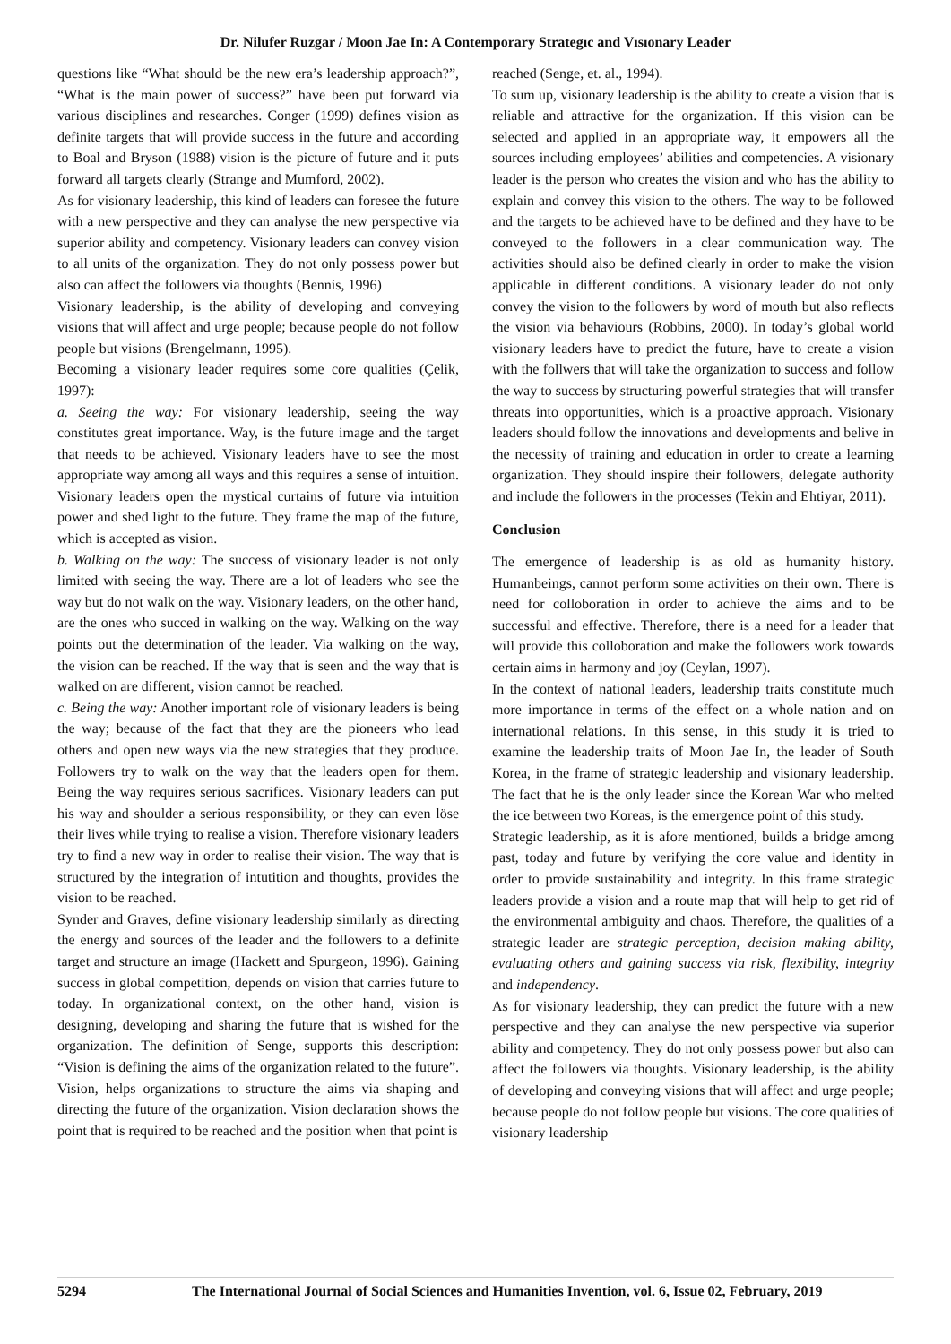Dr. Nilufer Ruzgar / Moon Jae In: A Contemporary Strategıc and Vısıonary Leader
questions like “What should be the new era’s leadership approach?”, “What is the main power of success?” have been put forward via various disciplines and researches. Conger (1999) defines vision as definite targets that will provide success in the future and according to Boal and Bryson (1988) vision is the picture of future and it puts forward all targets clearly (Strange and Mumford, 2002).
As for visionary leadership, this kind of leaders can foresee the future with a new perspective and they can analyse the new perspective via superior ability and competency. Visionary leaders can convey vision to all units of the organization. They do not only possess power but also can affect the followers via thoughts (Bennis, 1996)
Visionary leadership, is the ability of developing and conveying visions that will affect and urge people; because people do not follow people but visions (Brengelmann, 1995).
Becoming a visionary leader requires some core qualities (Çelik, 1997):
a. Seeing the way: For visionary leadership, seeing the way constitutes great importance. Way, is the future image and the target that needs to be achieved. Visionary leaders have to see the most appropriate way among all ways and this requires a sense of intuition. Visionary leaders open the mystical curtains of future via intuition power and shed light to the future. They frame the map of the future, which is accepted as vision.
b. Walking on the way: The success of visionary leader is not only limited with seeing the way. There are a lot of leaders who see the way but do not walk on the way. Visionary leaders, on the other hand, are the ones who succed in walking on the way. Walking on the way points out the determination of the leader. Via walking on the way, the vision can be reached. If the way that is seen and the way that is walked on are different, vision cannot be reached.
c. Being the way: Another important role of visionary leaders is being the way; because of the fact that they are the pioneers who lead others and open new ways via the new strategies that they produce. Followers try to walk on the way that the leaders open for them. Being the way requires serious sacrifices. Visionary leaders can put his way and shoulder a serious responsibility, or they can even löse their lives while trying to realise a vision. Therefore visionary leaders try to find a new way in order to realise their vision. The way that is structured by the integration of intutition and thoughts, provides the vision to be reached.
Synder and Graves, define visionary leadership similarly as directing the energy and sources of the leader and the followers to a definite target and structure an image (Hackett and Spurgeon, 1996). Gaining success in global competition, depends on vision that carries future to today. In organizational context, on the other hand, vision is designing, developing and sharing the future that is wished for the organization. The definition of Senge, supports this description: “Vision is defining the aims of the organization related to the future”. Vision, helps organizations to structure the aims via shaping and directing the future of the organization. Vision declaration shows the point that is required to be reached and the position when that point is
reached (Senge, et. al., 1994).
To sum up, visionary leadership is the ability to create a vision that is reliable and attractive for the organization. If this vision can be selected and applied in an appropriate way, it empowers all the sources including employees’ abilities and competencies. A visionary leader is the person who creates the vision and who has the ability to explain and convey this vision to the others. The way to be followed and the targets to be achieved have to be defined and they have to be conveyed to the followers in a clear communication way. The activities should also be defined clearly in order to make the vision applicable in different conditions. A visionary leader do not only convey the vision to the followers by word of mouth but also reflects the vision via behaviours (Robbins, 2000). In today’s global world visionary leaders have to predict the future, have to create a vision with the follwers that will take the organization to success and follow the way to success by structuring powerful strategies that will transfer threats into opportunities, which is a proactive approach. Visionary leaders should follow the innovations and developments and belive in the necessity of training and education in order to create a learning organization. They should inspire their followers, delegate authority and include the followers in the processes (Tekin and Ehtiyar, 2011).
Conclusion
The emergence of leadership is as old as humanity history. Humanbeings, cannot perform some activities on their own. There is need for colloboration in order to achieve the aims and to be successful and effective. Therefore, there is a need for a leader that will provide this colloboration and make the followers work towards certain aims in harmony and joy (Ceylan, 1997).
In the context of national leaders, leadership traits constitute much more importance in terms of the effect on a whole nation and on international relations. In this sense, in this study it is tried to examine the leadership traits of Moon Jae In, the leader of South Korea, in the frame of strategic leadership and visionary leadership. The fact that he is the only leader since the Korean War who melted the ice between two Koreas, is the emergence point of this study.
Strategic leadership, as it is afore mentioned, builds a bridge among past, today and future by verifying the core value and identity in order to provide sustainability and integrity. In this frame strategic leaders provide a vision and a route map that will help to get rid of the environmental ambiguity and chaos. Therefore, the qualities of a strategic leader are strategic perception, decision making ability, evaluating others and gaining success via risk, flexibility, integrity and independency.
As for visionary leadership, they can predict the future with a new perspective and they can analyse the new perspective via superior ability and competency. They do not only possess power but also can affect the followers via thoughts. Visionary leadership, is the ability of developing and conveying visions that will affect and urge people; because people do not follow people but visions. The core qualities of visionary leadership
5294 The International Journal of Social Sciences and Humanities Invention, vol. 6, Issue 02, February, 2019